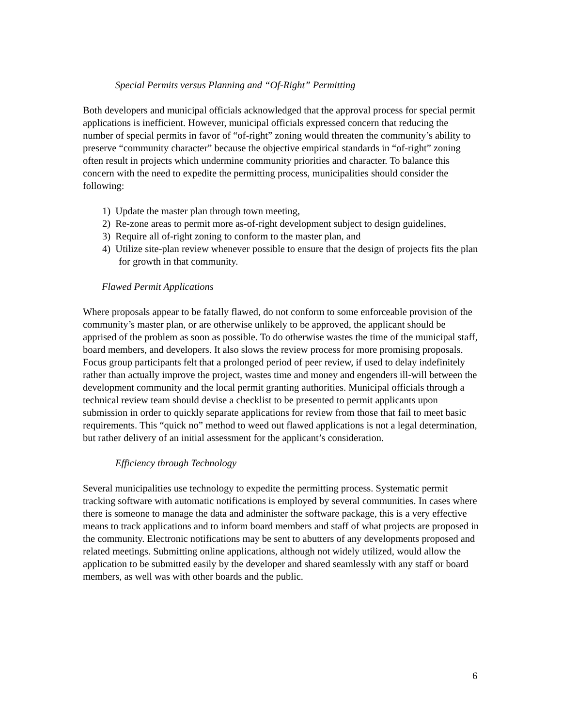Special Permits versus Planning and “Of-Right” Permitting
Both developers and municipal officials acknowledged that the approval process for special permit applications is inefficient. However, municipal officials expressed concern that reducing the number of special permits in favor of “of-right” zoning would threaten the community’s ability to preserve “community character” because the objective empirical standards in “of-right” zoning often result in projects which undermine community priorities and character. To balance this concern with the need to expedite the permitting process, municipalities should consider the following:
1) Update the master plan through town meeting,
2) Re-zone areas to permit more as-of-right development subject to design guidelines,
3) Require all of-right zoning to conform to the master plan, and
4) Utilize site-plan review whenever possible to ensure that the design of projects fits the plan for growth in that community.
Flawed Permit Applications
Where proposals appear to be fatally flawed, do not conform to some enforceable provision of the community’s master plan, or are otherwise unlikely to be approved, the applicant should be apprised of the problem as soon as possible. To do otherwise wastes the time of the municipal staff, board members, and developers. It also slows the review process for more promising proposals. Focus group participants felt that a prolonged period of peer review, if used to delay indefinitely rather than actually improve the project, wastes time and money and engenders ill-will between the development community and the local permit granting authorities. Municipal officials through a technical review team should devise a checklist to be presented to permit applicants upon submission in order to quickly separate applications for review from those that fail to meet basic requirements. This “quick no” method to weed out flawed applications is not a legal determination, but rather delivery of an initial assessment for the applicant’s consideration.
Efficiency through Technology
Several municipalities use technology to expedite the permitting process. Systematic permit tracking software with automatic notifications is employed by several communities. In cases where there is someone to manage the data and administer the software package, this is a very effective means to track applications and to inform board members and staff of what projects are proposed in the community. Electronic notifications may be sent to abutters of any developments proposed and related meetings. Submitting online applications, although not widely utilized, would allow the application to be submitted easily by the developer and shared seamlessly with any staff or board members, as well was with other boards and the public.
6